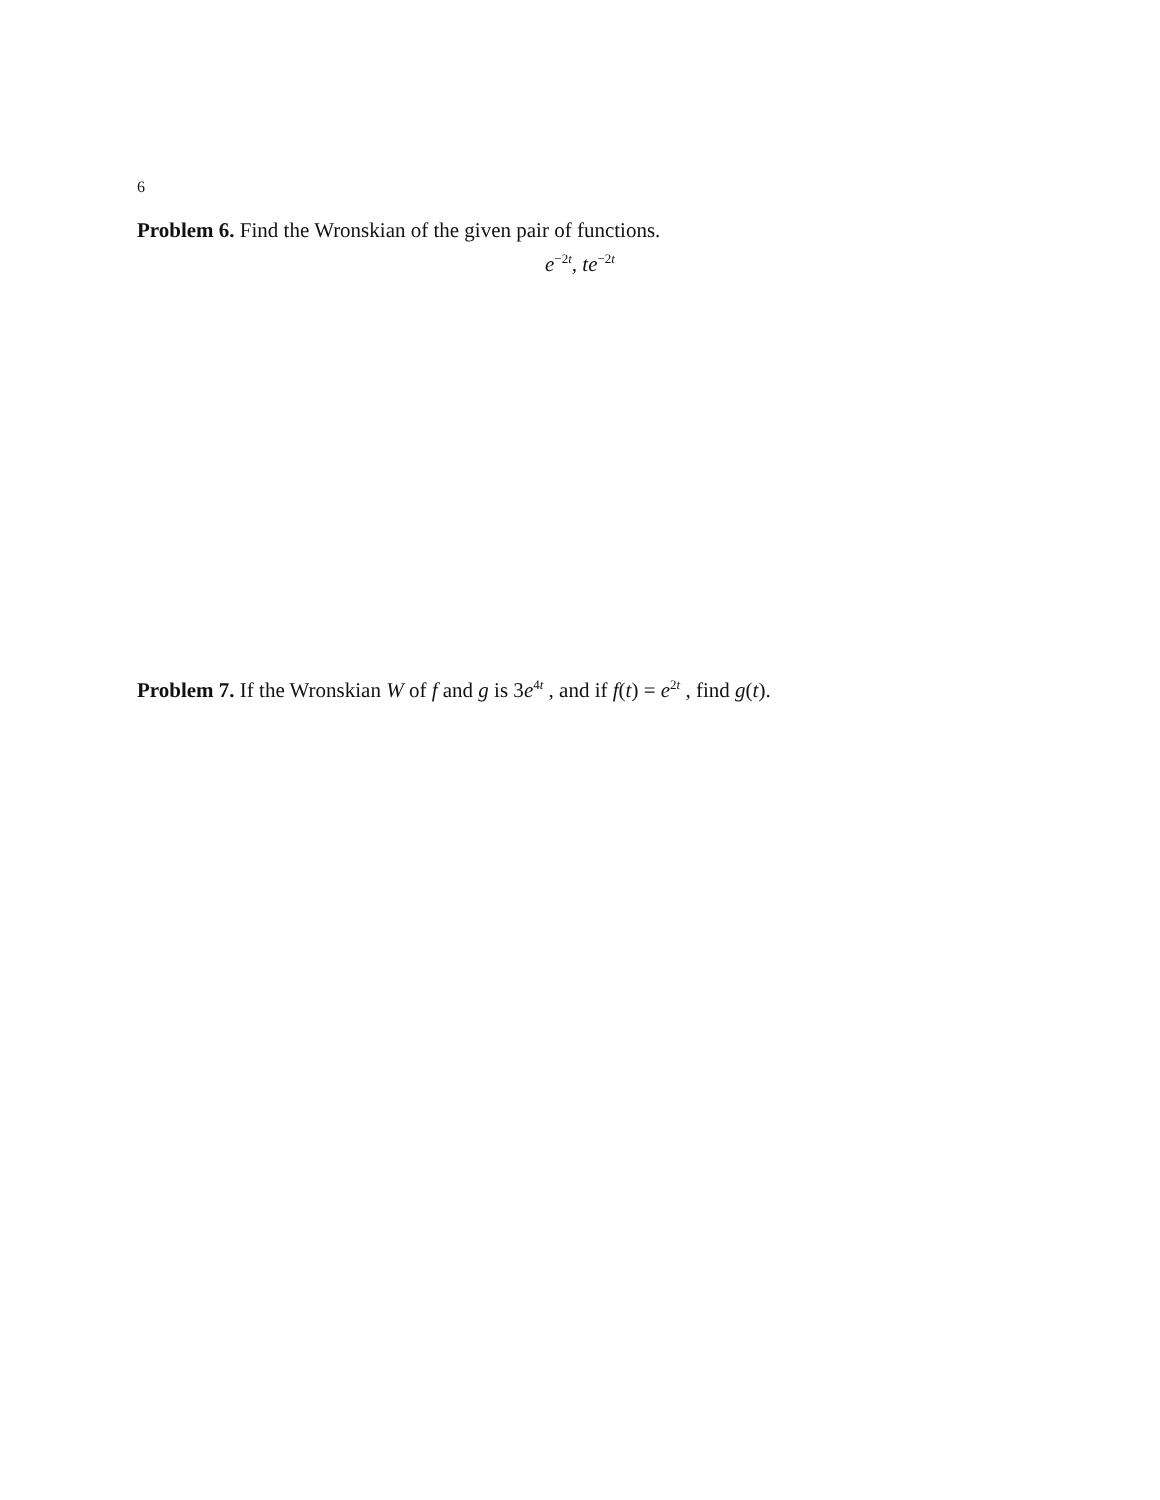6
Problem 6. Find the Wronskian of the given pair of functions.
e<sup>−2t</sup>, te<sup>−2t</sup>
Problem 7. If the Wronskian W of f and g is 3e<sup>4t</sup> , and if f(t) = e<sup>2t</sup> , find g(t).